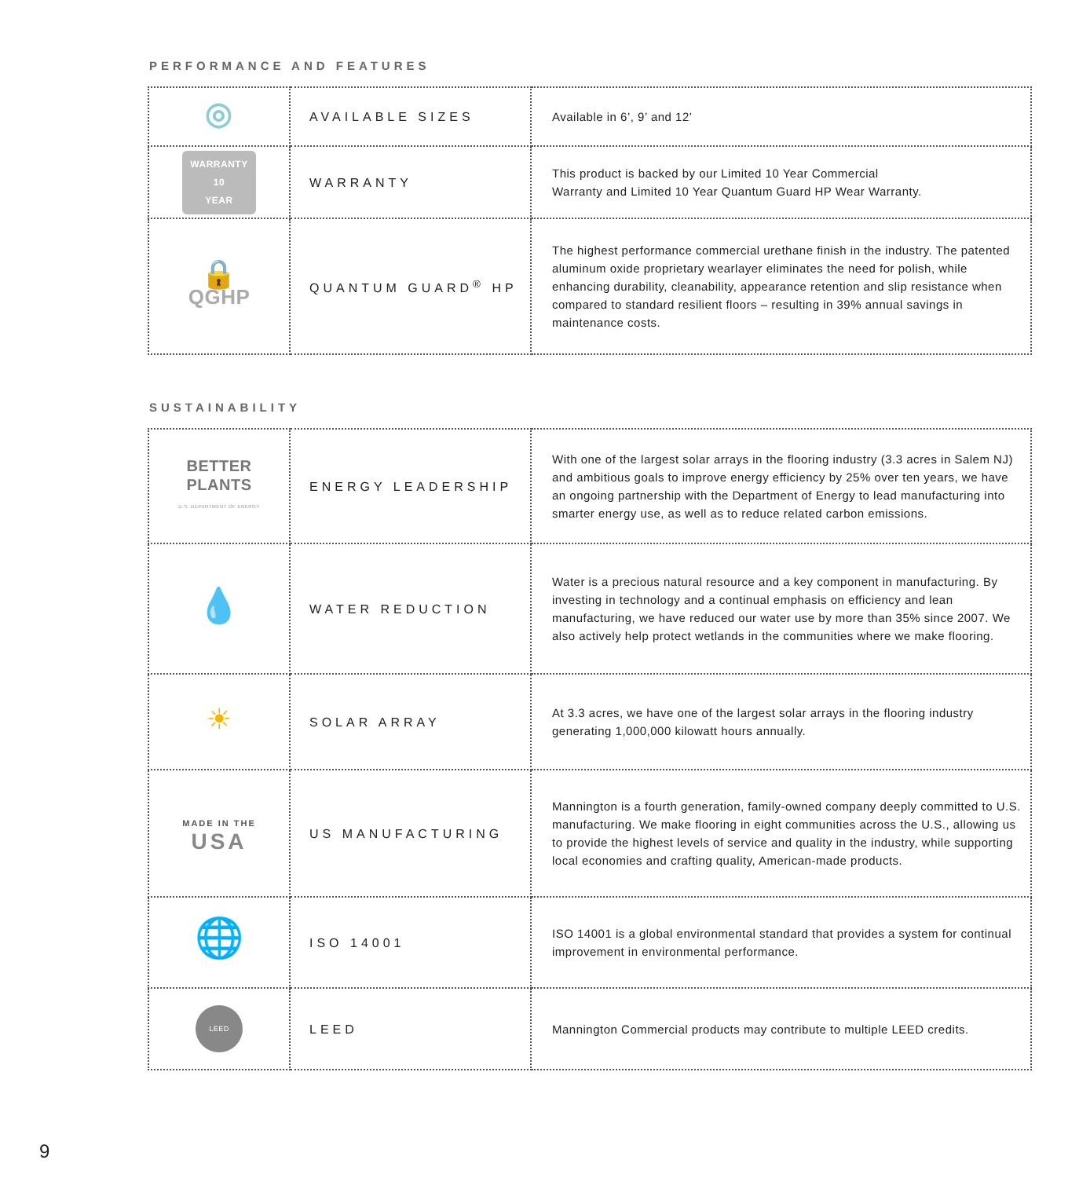PERFORMANCE AND FEATURES
| ◎ | AVAILABLE SIZES | Available in 6’, 9’ and 12’ |
| WARRANTY 10 YEAR | WARRANTY | This product is backed by our Limited 10 Year Commercial Warranty and Limited 10 Year Quantum Guard HP Wear Warranty. |
| 🔒 QGHP | QUANTUM GUARD<sup>®</sup> HP | The highest performance commercial urethane finish in the industry. The patented aluminum oxide proprietary wearlayer eliminates the need for polish, while enhancing durability, cleanability, appearance retention and slip resistance when compared to standard resilient floors – resulting in 39% annual savings in maintenance costs. |
SUSTAINABILITY
| BETTER PLANTS U.S. DEPARTMENT OF ENERGY | ENERGY LEADERSHIP | With one of the largest solar arrays in the flooring industry (3.3 acres in Salem NJ) and ambitious goals to improve energy efficiency by 25% over ten years, we have an ongoing partnership with the Department of Energy to lead manufacturing into smarter energy use, as well as to reduce related carbon emissions. |
| 💧 | WATER REDUCTION | Water is a precious natural resource and a key component in manufacturing. By investing in technology and a continual emphasis on efficiency and lean manufacturing, we have reduced our water use by more than 35% since 2007. We also actively help protect wetlands in the communities where we make flooring. |
| ☀ | SOLAR ARRAY | At 3.3 acres, we have one of the largest solar arrays in the flooring industry generating 1,000,000 kilowatt hours annually. |
| MADE IN THE USA | US MANUFACTURING | Mannington is a fourth generation, family-owned company deeply committed to U.S. manufacturing. We make flooring in eight communities across the U.S., allowing us to provide the highest levels of service and quality in the industry, while supporting local economies and crafting quality, American-made products. |
| 🌐 | ISO 14001 | ISO 14001 is a global environmental standard that provides a system for continual improvement in environmental performance. |
| LEED | LEED | Mannington Commercial products may contribute to multiple LEED credits. |
9